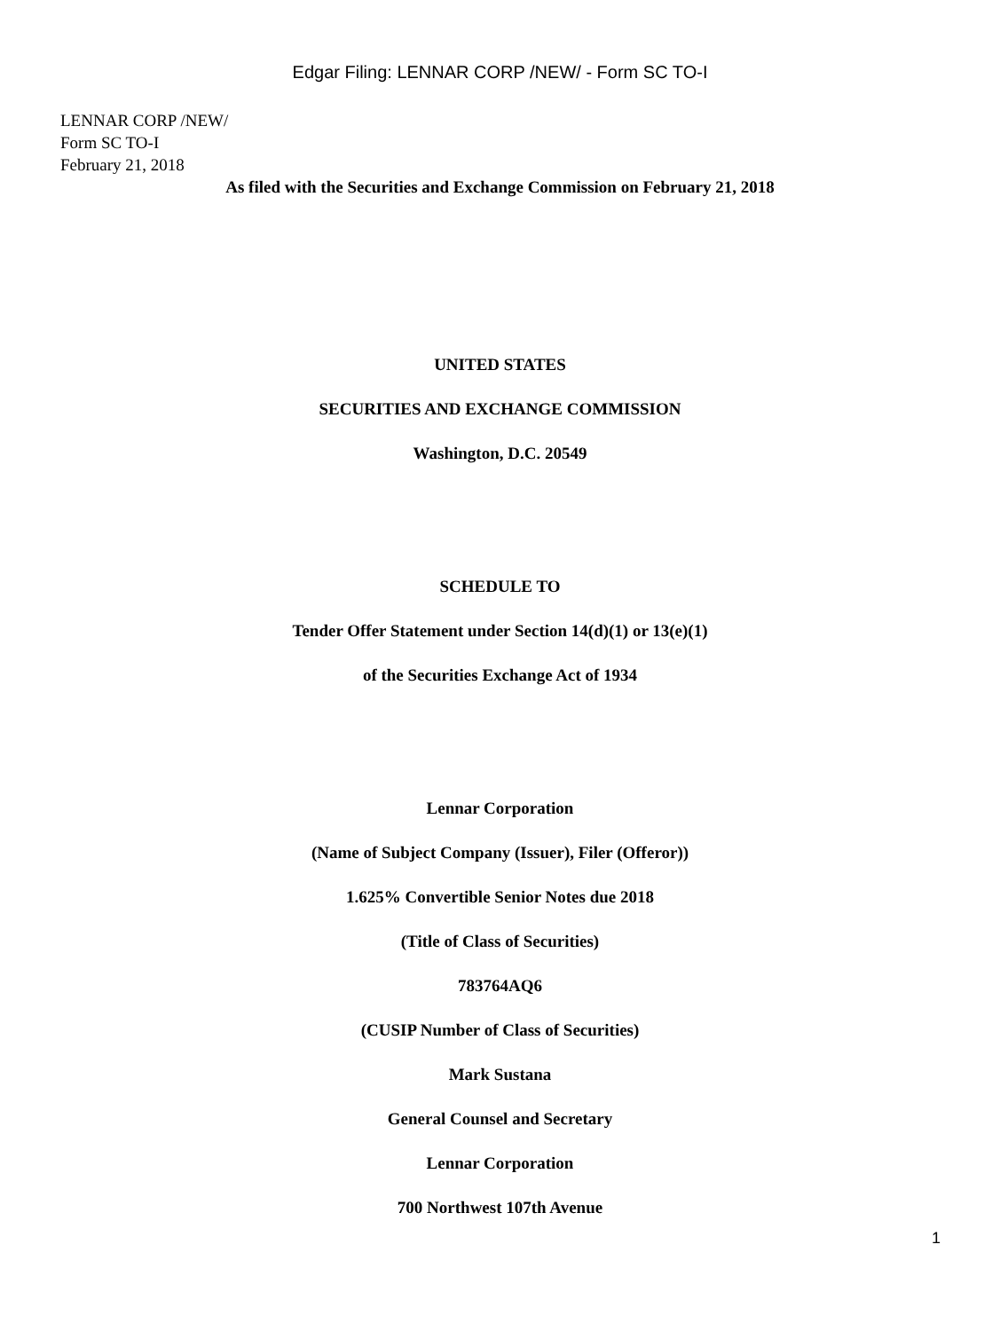Edgar Filing: LENNAR CORP /NEW/ - Form SC TO-I
LENNAR CORP /NEW/
Form SC TO-I
February 21, 2018
As filed with the Securities and Exchange Commission on February 21, 2018
UNITED STATES
SECURITIES AND EXCHANGE COMMISSION
Washington, D.C. 20549
SCHEDULE TO
Tender Offer Statement under Section 14(d)(1) or 13(e)(1)
of the Securities Exchange Act of 1934
Lennar Corporation
(Name of Subject Company (Issuer), Filer (Offeror))
1.625% Convertible Senior Notes due 2018
(Title of Class of Securities)
783764AQ6
(CUSIP Number of Class of Securities)
Mark Sustana
General Counsel and Secretary
Lennar Corporation
700 Northwest 107th Avenue
1